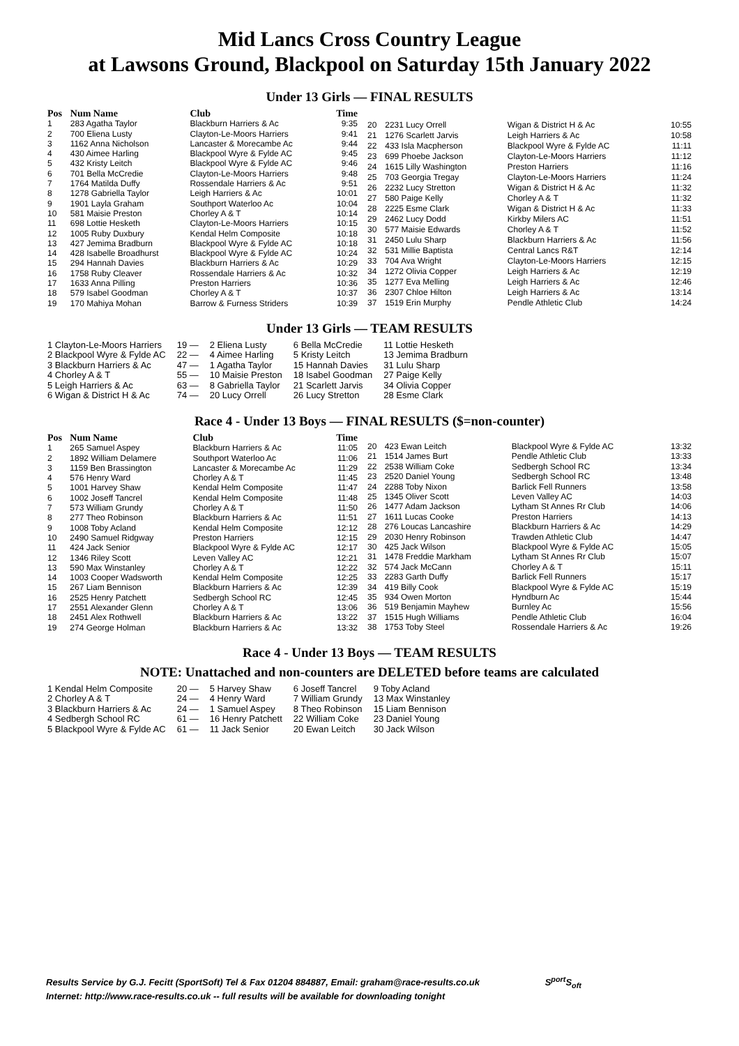Mid Lancs Cross Country League
at Lawsons Ground, Blackpool on Saturday 15th January 2022
Under 13 Girls — FINAL RESULTS
| Pos | Num Name | Club | Time |
| --- | --- | --- | --- |
| 1 | 283 Agatha Taylor | Blackburn Harriers & Ac | 9:35 |
| 2 | 700 Eliena Lusty | Clayton-Le-Moors Harriers | 9:41 |
| 3 | 1162 Anna Nicholson | Lancaster & Morecambe Ac | 9:44 |
| 4 | 430 Aimee Harling | Blackpool Wyre & Fylde AC | 9:45 |
| 5 | 432 Kristy Leitch | Blackpool Wyre & Fylde AC | 9:46 |
| 6 | 701 Bella McCredie | Clayton-Le-Moors Harriers | 9:48 |
| 7 | 1764 Matilda Duffy | Rossendale Harriers & Ac | 9:51 |
| 8 | 1278 Gabriella Taylor | Leigh Harriers & Ac | 10:01 |
| 9 | 1901 Layla Graham | Southport Waterloo Ac | 10:04 |
| 10 | 581 Maisie Preston | Chorley A & T | 10:14 |
| 11 | 698 Lottie Hesketh | Clayton-Le-Moors Harriers | 10:15 |
| 12 | 1005 Ruby Duxbury | Kendal Helm Composite | 10:18 |
| 13 | 427 Jemima Bradburn | Blackpool Wyre & Fylde AC | 10:18 |
| 14 | 428 Isabelle Broadhurst | Blackpool Wyre & Fylde AC | 10:24 |
| 15 | 294 Hannah Davies | Blackburn Harriers & Ac | 10:29 |
| 16 | 1758 Ruby Cleaver | Rossendale Harriers & Ac | 10:32 |
| 17 | 1633 Anna Pilling | Preston Harriers | 10:36 |
| 18 | 579 Isabel Goodman | Chorley A & T | 10:37 |
| 19 | 170 Mahiya Mohan | Barrow & Furness Striders | 10:39 |
| 20 | 2231 Lucy Orrell | Wigan & District H & Ac | 10:55 |
| 21 | 1276 Scarlett Jarvis | Leigh Harriers & Ac | 10:58 |
| 22 | 433 Isla Macpherson | Blackpool Wyre & Fylde AC | 11:11 |
| 23 | 699 Phoebe Jackson | Clayton-Le-Moors Harriers | 11:12 |
| 24 | 1615 Lilly Washington | Preston Harriers | 11:16 |
| 25 | 703 Georgia Tregay | Clayton-Le-Moors Harriers | 11:24 |
| 26 | 2232 Lucy Stretton | Wigan & District H & Ac | 11:32 |
| 27 | 580 Paige Kelly | Chorley A & T | 11:32 |
| 28 | 2225 Esme Clark | Wigan & District H & Ac | 11:33 |
| 29 | 2462 Lucy Dodd | Kirkby Milers AC | 11:51 |
| 30 | 577 Maisie Edwards | Chorley A & T | 11:52 |
| 31 | 2450 Lulu Sharp | Blackburn Harriers & Ac | 11:56 |
| 32 | 531 Millie Baptista | Central Lancs R&T | 12:14 |
| 33 | 704 Ava Wright | Clayton-Le-Moors Harriers | 12:15 |
| 34 | 1272 Olivia Copper | Leigh Harriers & Ac | 12:19 |
| 35 | 1277 Eva Melling | Leigh Harriers & Ac | 12:46 |
| 36 | 2307 Chloe Hilton | Leigh Harriers & Ac | 13:14 |
| 37 | 1519 Erin Murphy | Pendle Athletic Club | 14:24 |
Under 13 Girls — TEAM RESULTS
| 1 Clayton-Le-Moors Harriers | 19 — | 2 Eliena Lusty | 6 Bella McCredie | 11 Lottie Hesketh |
| 2 Blackpool Wyre & Fylde AC | 22 — | 4 Aimee Harling | 5 Kristy Leitch | 13 Jemima Bradburn |
| 3 Blackburn Harriers & Ac | 47 — | 1 Agatha Taylor | 15 Hannah Davies | 31 Lulu Sharp |
| 4 Chorley A & T | 55 — | 10 Maisie Preston | 18 Isabel Goodman | 27 Paige Kelly |
| 5 Leigh Harriers & Ac | 63 — | 8 Gabriella Taylor | 21 Scarlett Jarvis | 34 Olivia Copper |
| 6 Wigan & District H & Ac | 74 — | 20 Lucy Orrell | 26 Lucy Stretton | 28 Esme Clark |
Race 4 - Under 13 Boys — FINAL RESULTS ($=non-counter)
| Pos | Num Name | Club | Time |
| --- | --- | --- | --- |
| 1 | 265 Samuel Aspey | Blackburn Harriers & Ac | 11:05 |
| 2 | 1892 William Delamere | Southport Waterloo Ac | 11:06 |
| 3 | 1159 Ben Brassington | Lancaster & Morecambe Ac | 11:29 |
| 4 | 576 Henry Ward | Chorley A & T | 11:45 |
| 5 | 1001 Harvey Shaw | Kendal Helm Composite | 11:47 |
| 6 | 1002 Joseff Tancrel | Kendal Helm Composite | 11:48 |
| 7 | 573 William Grundy | Chorley A & T | 11:50 |
| 8 | 277 Theo Robinson | Blackburn Harriers & Ac | 11:51 |
| 9 | 1008 Toby Acland | Kendal Helm Composite | 12:12 |
| 10 | 2490 Samuel Ridgway | Preston Harriers | 12:15 |
| 11 | 424 Jack Senior | Blackpool Wyre & Fylde AC | 12:17 |
| 12 | 1346 Riley Scott | Leven Valley AC | 12:21 |
| 13 | 590 Max Winstanley | Chorley A & T | 12:22 |
| 14 | 1003 Cooper Wadsworth | Kendal Helm Composite | 12:25 |
| 15 | 267 Liam Bennison | Blackburn Harriers & Ac | 12:39 |
| 16 | 2525 Henry Patchett | Sedbergh School RC | 12:45 |
| 17 | 2551 Alexander Glenn | Chorley A & T | 13:06 |
| 18 | 2451 Alex Rothwell | Blackburn Harriers & Ac | 13:22 |
| 19 | 274 George Holman | Blackburn Harriers & Ac | 13:32 |
| 20 | 423 Ewan Leitch | Blackpool Wyre & Fylde AC | 13:32 |
| 21 | 1514 James Burt | Pendle Athletic Club | 13:33 |
| 22 | 2538 William Coke | Sedbergh School RC | 13:34 |
| 23 | 2520 Daniel Young | Sedbergh School RC | 13:48 |
| 24 | 2288 Toby Nixon | Barlick Fell Runners | 13:58 |
| 25 | 1345 Oliver Scott | Leven Valley AC | 14:03 |
| 26 | 1477 Adam Jackson | Lytham St Annes Rr Club | 14:06 |
| 27 | 1611 Lucas Cooke | Preston Harriers | 14:13 |
| 28 | 276 Loucas Lancashire | Blackburn Harriers & Ac | 14:29 |
| 29 | 2030 Henry Robinson | Trawden Athletic Club | 14:47 |
| 30 | 425 Jack Wilson | Blackpool Wyre & Fylde AC | 15:05 |
| 31 | 1478 Freddie Markham | Lytham St Annes Rr Club | 15:07 |
| 32 | 574 Jack McCann | Chorley A & T | 15:11 |
| 33 | 2283 Garth Duffy | Barlick Fell Runners | 15:17 |
| 34 | 419 Billy Cook | Blackpool Wyre & Fylde AC | 15:19 |
| 35 | 934 Owen Morton | Hyndburn Ac | 15:44 |
| 36 | 519 Benjamin Mayhew | Burnley Ac | 15:56 |
| 37 | 1515 Hugh Williams | Pendle Athletic Club | 16:04 |
| 38 | 1753 Toby Steel | Rossendale Harriers & Ac | 19:26 |
Race 4 - Under 13 Boys — TEAM RESULTS
NOTE: Unattached and non-counters are DELETED before teams are calculated
| 1 Kendal Helm Composite | 20 — | 5 Harvey Shaw | 6 Joseff Tancrel | 9 Toby Acland |
| 2 Chorley A & T | 24 — | 4 Henry Ward | 7 William Grundy | 13 Max Winstanley |
| 3 Blackburn Harriers & Ac | 24 — | 1 Samuel Aspey | 8 Theo Robinson | 15 Liam Bennison |
| 4 Sedbergh School RC | 61 — | 16 Henry Patchett | 22 William Coke | 23 Daniel Young |
| 5 Blackpool Wyre & Fylde AC | 61 — | 11 Jack Senior | 20 Ewan Leitch | 30 Jack Wilson |
Results Service by G.J. Fecitt (SportSoft) Tel & Fax 01204 884887, Email: graham@race-results.co.uk S<sup>port</sup>S<sub>oft</sub>
Internet: http://www.race-results.co.uk -- full results will be available for downloading tonight